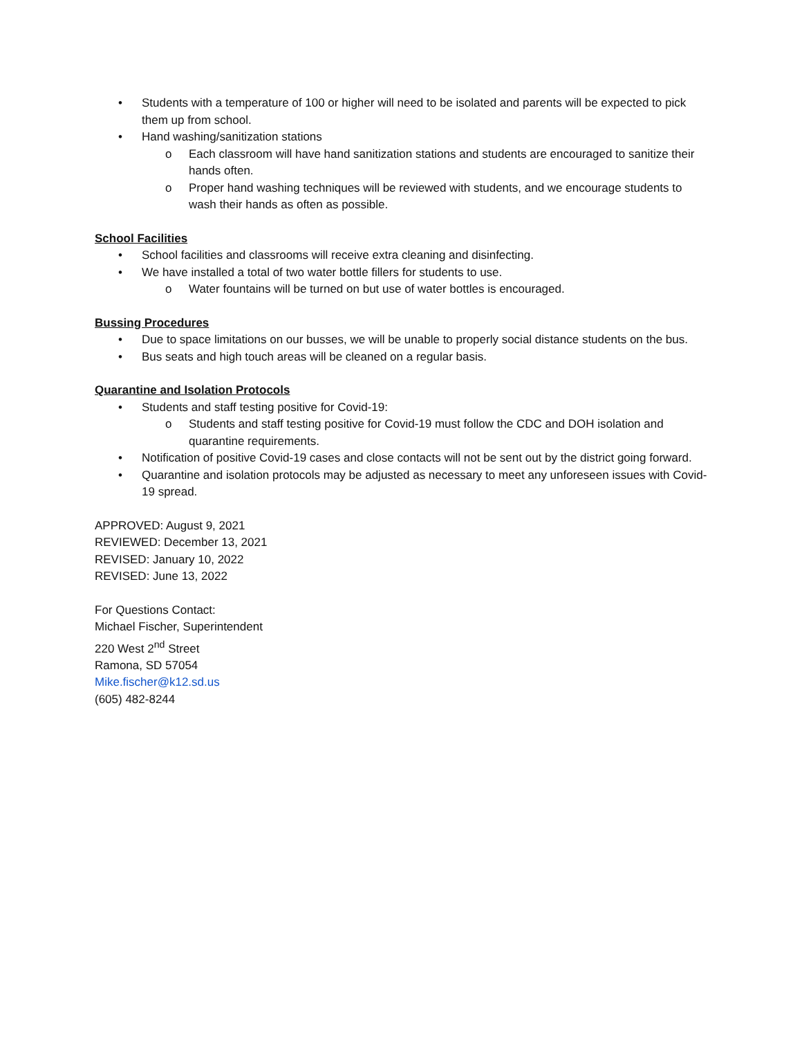• Students with a temperature of 100 or higher will need to be isolated and parents will be expected to pick them up from school.
• Hand washing/sanitization stations
o Each classroom will have hand sanitization stations and students are encouraged to sanitize their hands often.
o Proper hand washing techniques will be reviewed with students, and we encourage students to wash their hands as often as possible.
School Facilities
• School facilities and classrooms will receive extra cleaning and disinfecting.
• We have installed a total of two water bottle fillers for students to use.
o Water fountains will be turned on but use of water bottles is encouraged.
Bussing Procedures
• Due to space limitations on our busses, we will be unable to properly social distance students on the bus.
• Bus seats and high touch areas will be cleaned on a regular basis.
Quarantine and Isolation Protocols
• Students and staff testing positive for Covid-19:
o Students and staff testing positive for Covid-19 must follow the CDC and DOH isolation and quarantine requirements.
• Notification of positive Covid-19 cases and close contacts will not be sent out by the district going forward.
• Quarantine and isolation protocols may be adjusted as necessary to meet any unforeseen issues with Covid-19 spread.
APPROVED: August 9, 2021
REVIEWED: December 13, 2021
REVISED: January 10, 2022
REVISED: June 13, 2022
For Questions Contact:
Michael Fischer, Superintendent
220 West 2<sup>nd</sup> Street
Ramona, SD 57054
Mike.fischer@k12.sd.us
(605) 482-8244